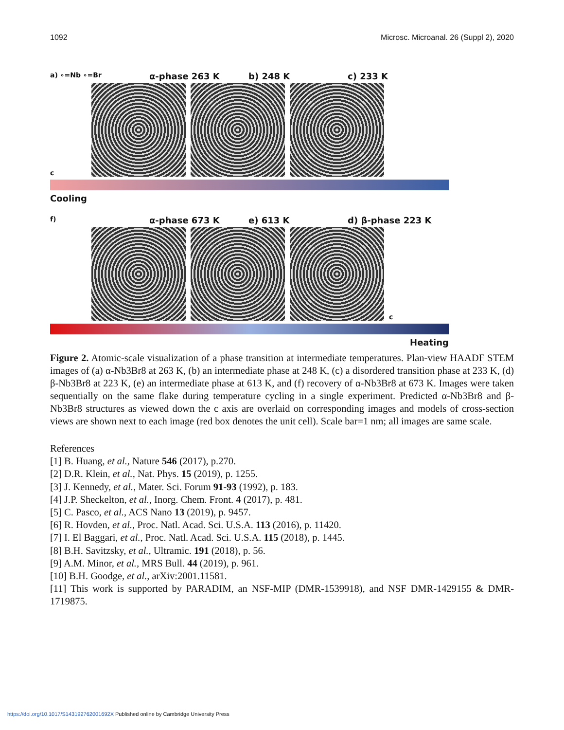1092 Microsc. Microanal. 26 (Suppl 2), 2020
a) ∘=Nb ∘=Br α-phase 263 K b) 248 K c) 233 K
c
Cooling
f) α-phase 673 K e) 613 K d) β-phase 223 K
c
Heating
Figure 2. Atomic-scale visualization of a phase transition at intermediate temperatures. Plan-view HAADF STEM images of (a) α-Nb3Br8 at 263 K, (b) an intermediate phase at 248 K, (c) a disordered transition phase at 233 K, (d) β-Nb3Br8 at 223 K, (e) an intermediate phase at 613 K, and (f) recovery of α-Nb3Br8 at 673 K. Images were taken sequentially on the same flake during temperature cycling in a single experiment. Predicted α-Nb3Br8 and β-Nb3Br8 structures as viewed down the c axis are overlaid on corresponding images and models of cross-section views are shown next to each image (red box denotes the unit cell). Scale bar=1 nm; all images are same scale.
References
[1] B. Huang, et al., Nature 546 (2017), p.270.
[2] D.R. Klein, et al., Nat. Phys. 15 (2019), p. 1255.
[3] J. Kennedy, et al., Mater. Sci. Forum 91-93 (1992), p. 183.
[4] J.P. Sheckelton, et al., Inorg. Chem. Front. 4 (2017), p. 481.
[5] C. Pasco, et al., ACS Nano 13 (2019), p. 9457.
[6] R. Hovden, et al., Proc. Natl. Acad. Sci. U.S.A. 113 (2016), p. 11420.
[7] I. El Baggari, et al., Proc. Natl. Acad. Sci. U.S.A. 115 (2018), p. 1445.
[8] B.H. Savitzsky, et al., Ultramic. 191 (2018), p. 56.
[9] A.M. Minor, et al., MRS Bull. 44 (2019), p. 961.
[10] B.H. Goodge, et al., arXiv:2001.11581.
[11] This work is supported by PARADIM, an NSF-MIP (DMR-1539918), and NSF DMR-1429155 & DMR-1719875.
https://doi.org/10.1017/S143192762001692X Published online by Cambridge University Press